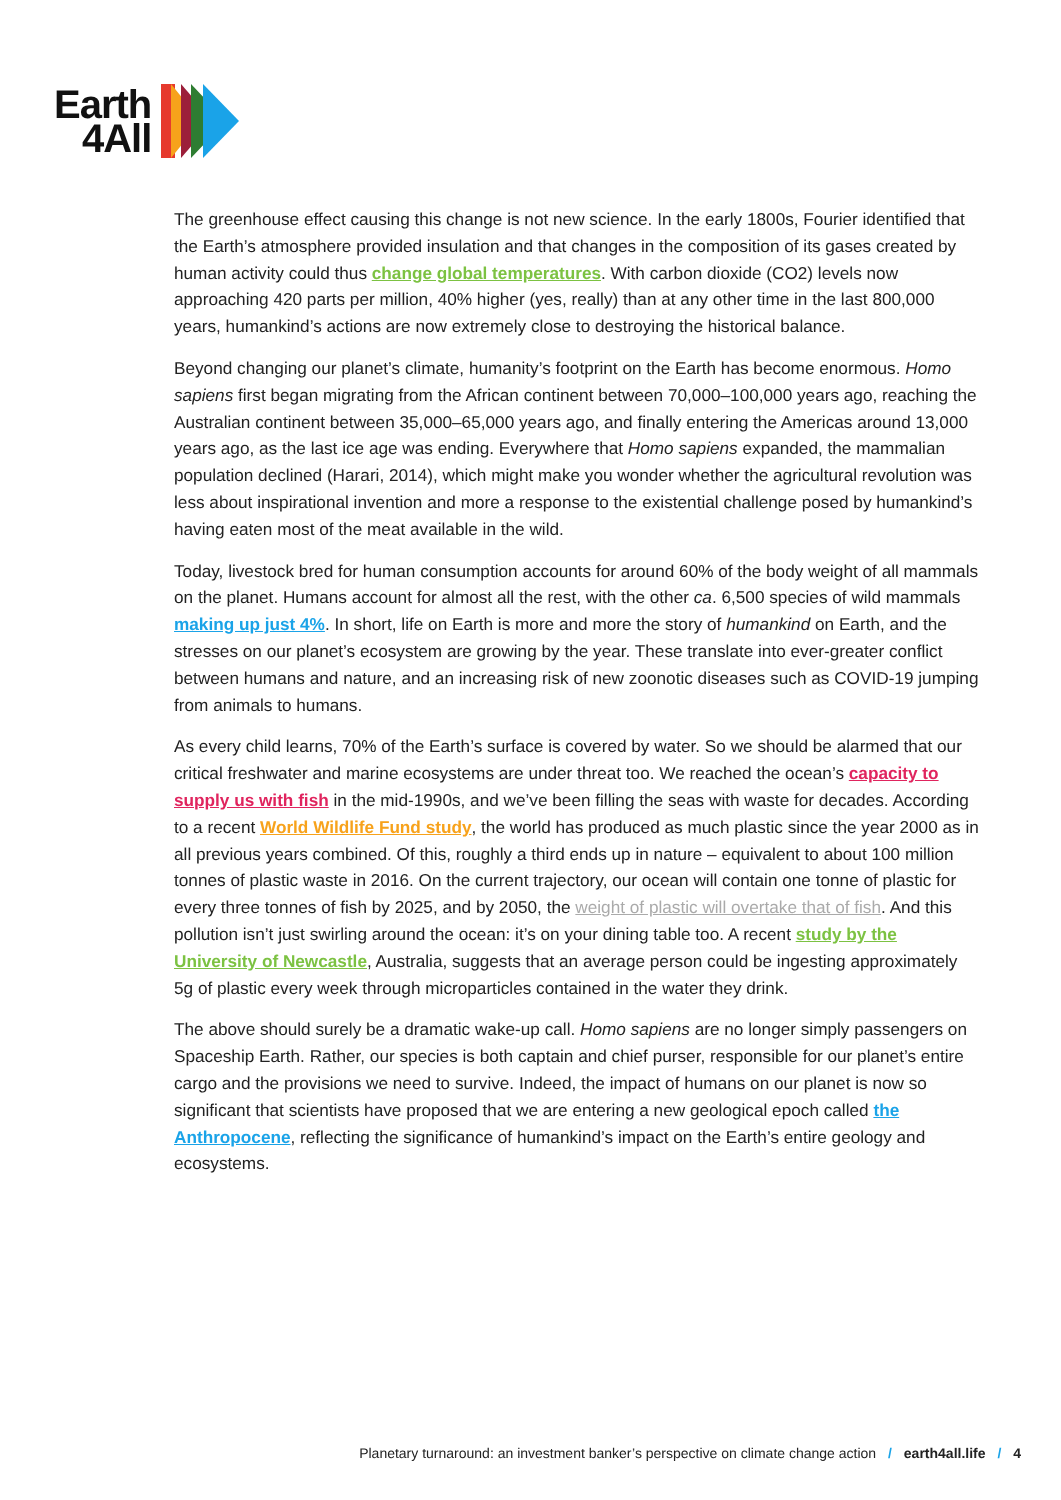Earth
4All
The greenhouse effect causing this change is not new science. In the early 1800s, Fourier identified that the Earth’s atmosphere provided insulation and that changes in the composition of its gases created by human activity could thus change global temperatures. With carbon dioxide (CO2) levels now approaching 420 parts per million, 40% higher (yes, really) than at any other time in the last 800,000 years, humankind’s actions are now extremely close to destroying the historical balance.
Beyond changing our planet’s climate, humanity’s footprint on the Earth has become enormous. Homo sapiens first began migrating from the African continent between 70,000–100,000 years ago, reaching the Australian continent between 35,000–65,000 years ago, and finally entering the Americas around 13,000 years ago, as the last ice age was ending. Everywhere that Homo sapiens expanded, the mammalian population declined (Harari, 2014), which might make you wonder whether the agricultural revolution was less about inspirational invention and more a response to the existential challenge posed by humankind’s having eaten most of the meat available in the wild.
Today, livestock bred for human consumption accounts for around 60% of the body weight of all mammals on the planet. Humans account for almost all the rest, with the other ca. 6,500 species of wild mammals making up just 4%. In short, life on Earth is more and more the story of humankind on Earth, and the stresses on our planet’s ecosystem are growing by the year. These translate into ever-greater conflict between humans and nature, and an increasing risk of new zoonotic diseases such as COVID-19 jumping from animals to humans.
As every child learns, 70% of the Earth’s surface is covered by water. So we should be alarmed that our critical freshwater and marine ecosystems are under threat too. We reached the ocean’s capacity to supply us with fish in the mid-1990s, and we’ve been filling the seas with waste for decades. According to a recent World Wildlife Fund study, the world has produced as much plastic since the year 2000 as in all previous years combined. Of this, roughly a third ends up in nature – equivalent to about 100 million tonnes of plastic waste in 2016. On the current trajectory, our ocean will contain one tonne of plastic for every three tonnes of fish by 2025, and by 2050, the weight of plastic will overtake that of fish. And this pollution isn’t just swirling around the ocean: it’s on your dining table too. A recent study by the University of Newcastle, Australia, suggests that an average person could be ingesting approximately 5g of plastic every week through microparticles contained in the water they drink.
The above should surely be a dramatic wake-up call. Homo sapiens are no longer simply passengers on Spaceship Earth. Rather, our species is both captain and chief purser, responsible for our planet’s entire cargo and the provisions we need to survive. Indeed, the impact of humans on our planet is now so significant that scientists have proposed that we are entering a new geological epoch called the Anthropocene, reflecting the significance of humankind’s impact on the Earth’s entire geology and ecosystems.
Planetary turnaround: an investment banker’s perspective on climate change action / earth4all.life / 4